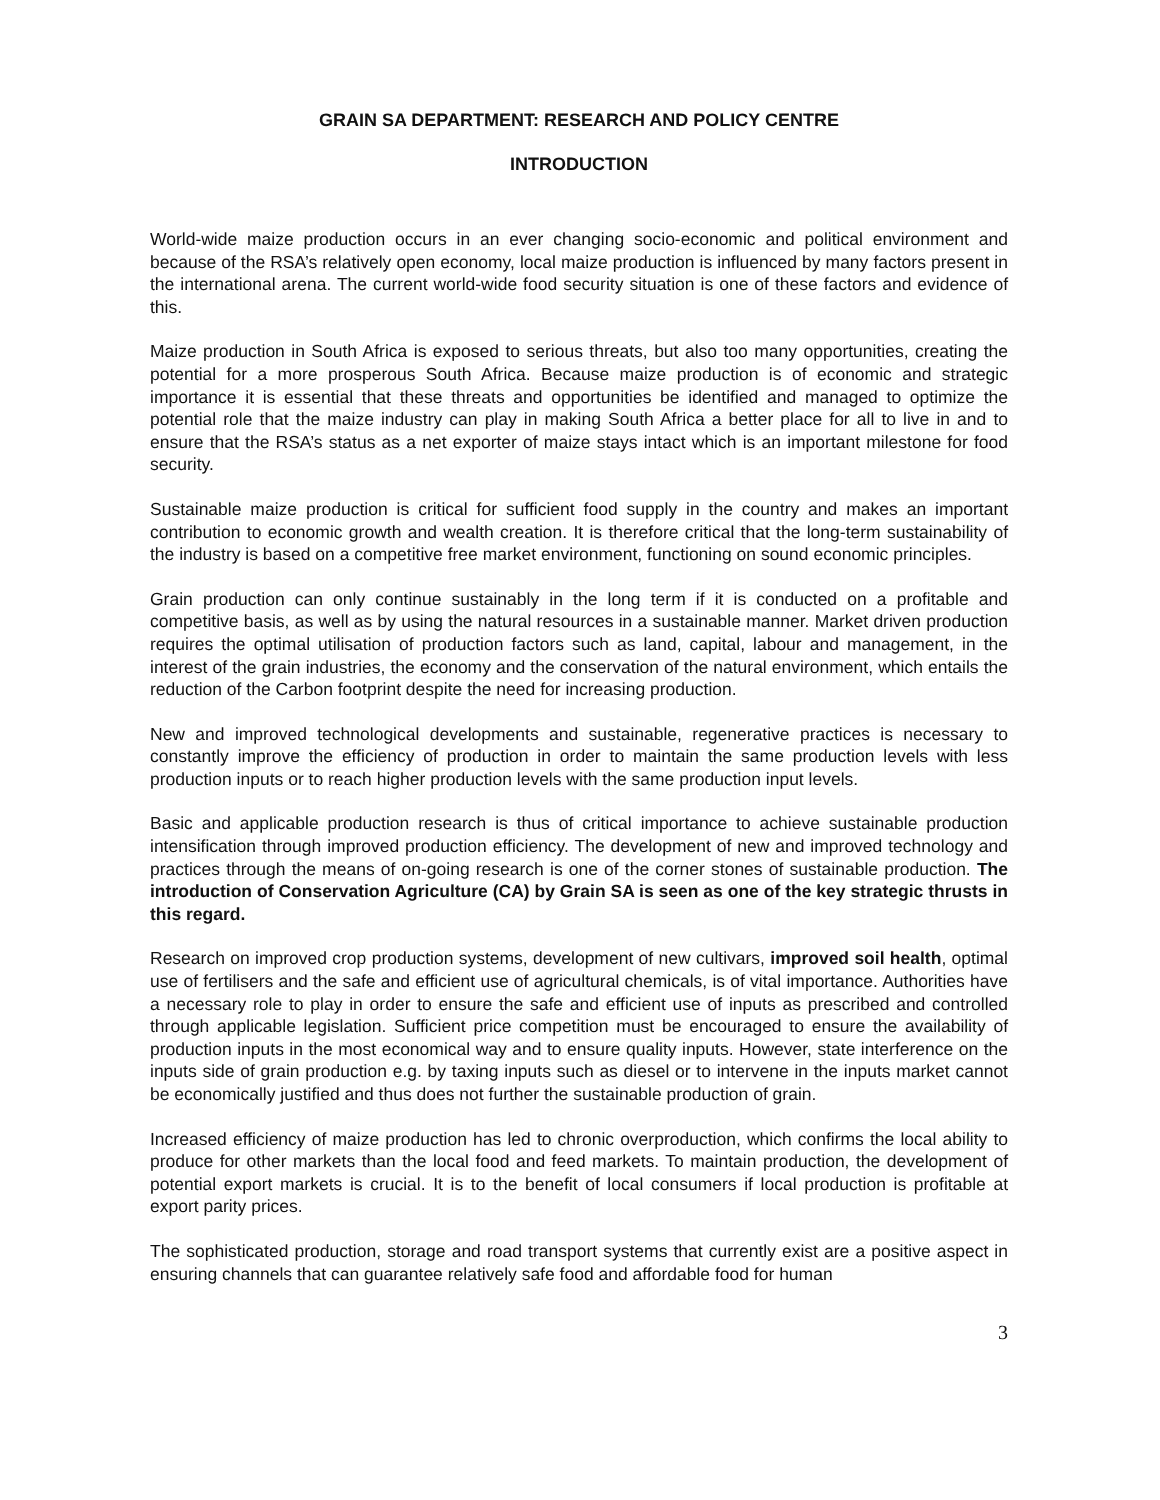GRAIN SA DEPARTMENT: RESEARCH AND POLICY CENTRE
INTRODUCTION
World-wide maize production occurs in an ever changing socio-economic and political environment and because of the RSA’s relatively open economy, local maize production is influenced by many factors present in the international arena. The current world-wide food security situation is one of these factors and evidence of this.
Maize production in South Africa is exposed to serious threats, but also too many opportunities, creating the potential for a more prosperous South Africa. Because maize production is of economic and strategic importance it is essential that these threats and opportunities be identified and managed to optimize the potential role that the maize industry can play in making South Africa a better place for all to live in and to ensure that the RSA’s status as a net exporter of maize stays intact which is an important milestone for food security.
Sustainable maize production is critical for sufficient food supply in the country and makes an important contribution to economic growth and wealth creation. It is therefore critical that the long-term sustainability of the industry is based on a competitive free market environment, functioning on sound economic principles.
Grain production can only continue sustainably in the long term if it is conducted on a profitable and competitive basis, as well as by using the natural resources in a sustainable manner. Market driven production requires the optimal utilisation of production factors such as land, capital, labour and management, in the interest of the grain industries, the economy and the conservation of the natural environment, which entails the reduction of the Carbon footprint despite the need for increasing production.
New and improved technological developments and sustainable, regenerative practices is necessary to constantly improve the efficiency of production in order to maintain the same production levels with less production inputs or to reach higher production levels with the same production input levels.
Basic and applicable production research is thus of critical importance to achieve sustainable production intensification through improved production efficiency. The development of new and improved technology and practices through the means of on-going research is one of the corner stones of sustainable production. The introduction of Conservation Agriculture (CA) by Grain SA is seen as one of the key strategic thrusts in this regard.
Research on improved crop production systems, development of new cultivars, improved soil health, optimal use of fertilisers and the safe and efficient use of agricultural chemicals, is of vital importance. Authorities have a necessary role to play in order to ensure the safe and efficient use of inputs as prescribed and controlled through applicable legislation. Sufficient price competition must be encouraged to ensure the availability of production inputs in the most economical way and to ensure quality inputs. However, state interference on the inputs side of grain production e.g. by taxing inputs such as diesel or to intervene in the inputs market cannot be economically justified and thus does not further the sustainable production of grain.
Increased efficiency of maize production has led to chronic overproduction, which confirms the local ability to produce for other markets than the local food and feed markets. To maintain production, the development of potential export markets is crucial. It is to the benefit of local consumers if local production is profitable at export parity prices.
The sophisticated production, storage and road transport systems that currently exist are a positive aspect in ensuring channels that can guarantee relatively safe food and affordable food for human
3